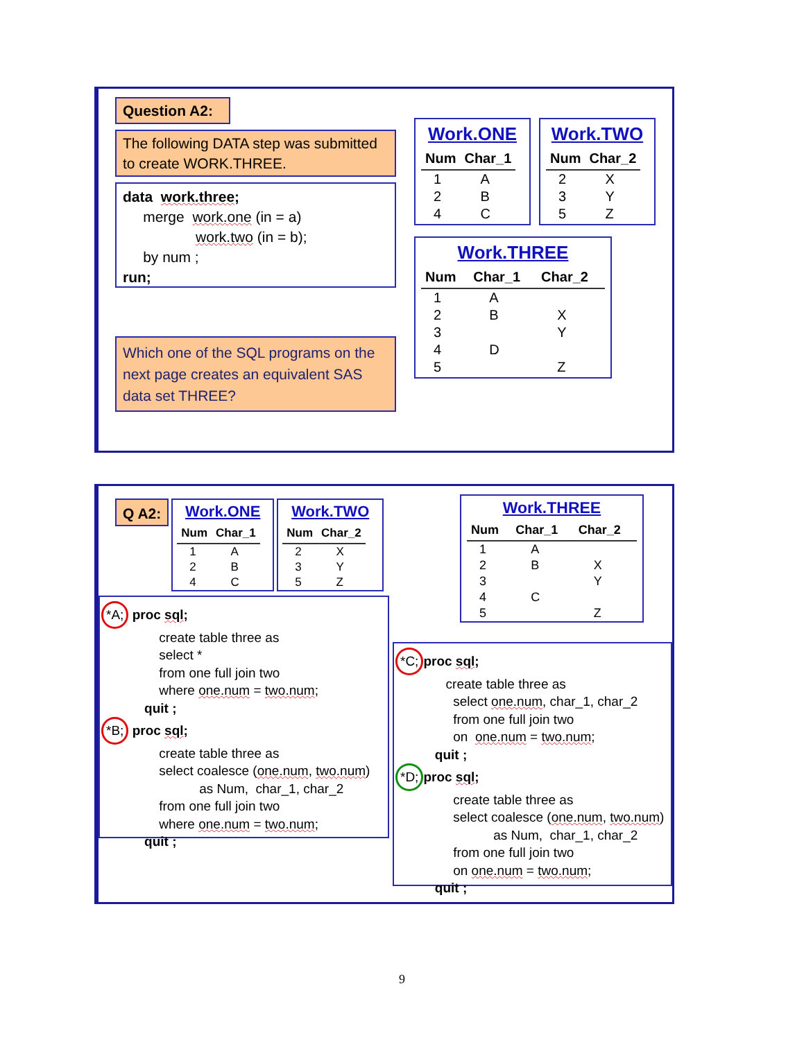Question A2:
The following DATA step was submitted to create WORK.THREE.
data work.three;
merge work.one (in = a)
work.two (in = b);
by num ;
run;
Which one of the SQL programs on the next page creates an equivalent SAS data set THREE?
Work.ONE
| Num | Char_1 |
| --- | --- |
| 1 | A |
| 2 | B |
| 4 | C |
Work.TWO
| Num | Char_2 |
| --- | --- |
| 2 | X |
| 3 | Y |
| 5 | Z |
Work.THREE
| Num | Char_1 | Char_2 |
| --- | --- | --- |
| 1 | A | |
| 2 | B | X |
| 3 | | Y |
| 4 | D | |
| 5 | | Z |
Q A2:
Work.ONE
| Num | Char_1 |
| --- | --- |
| 1 | A |
| 2 | B |
| 4 | C |
Work.TWO
| Num | Char_2 |
| --- | --- |
| 2 | X |
| 3 | Y |
| 5 | Z |
*A; proc sql;
create table three as
select *
from one full join two
where one.num = two.num;
quit ;
*B; proc sql;
create table three as
select coalesce (one.num, two.num)
as Num, char_1, char_2
from one full join two
where one.num = two.num;
quit ;
Work.THREE
| Num | Char_1 | Char_2 |
| --- | --- | --- |
| 1 | A | |
| 2 | B | X |
| 3 | | Y |
| 4 | C | |
| 5 | | Z |
*C; proc sql;
create table three as
select one.num, char_1, char_2
from one full join two
on one.num = two.num;
quit ;
*D; proc sql;
create table three as
select coalesce (one.num, two.num)
as Num, char_1, char_2
from one full join two
on one.num = two.num;
quit ;
9